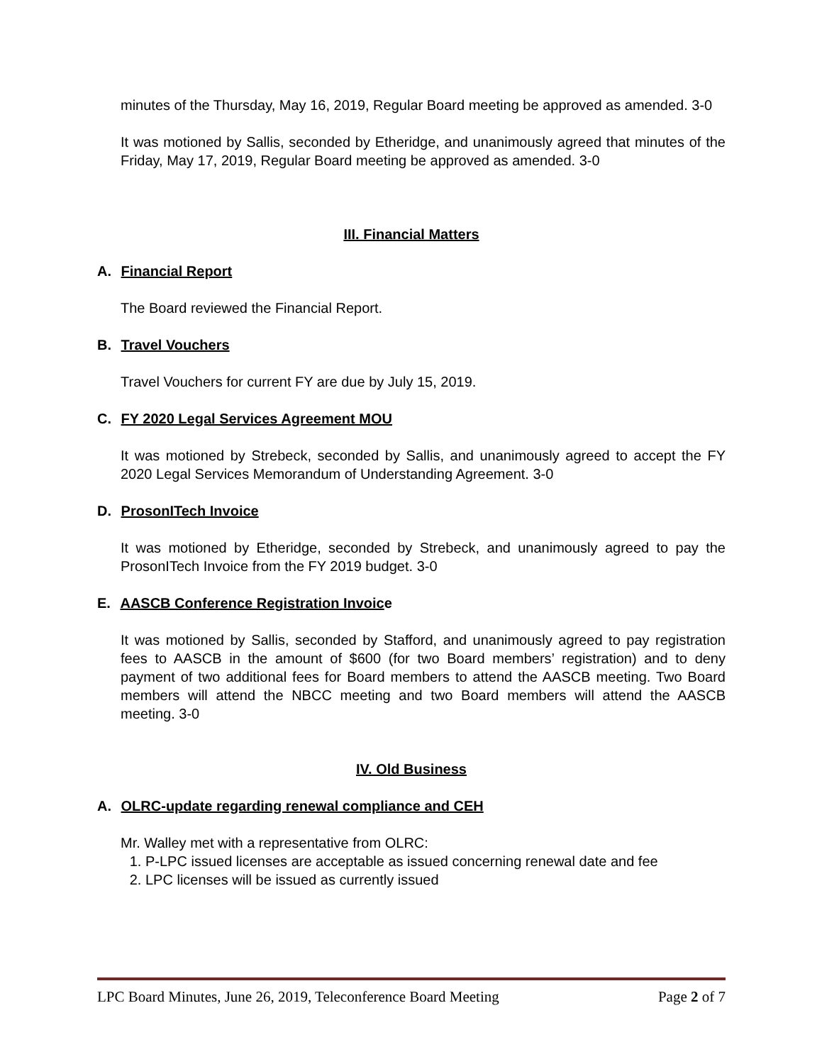minutes of the Thursday, May 16, 2019, Regular Board meeting be approved as amended. 3-0
It was motioned by Sallis, seconded by Etheridge, and unanimously agreed that minutes of the Friday, May 17, 2019, Regular Board meeting be approved as amended. 3-0
III. Financial Matters
A. Financial Report
The Board reviewed the Financial Report.
B. Travel Vouchers
Travel Vouchers for current FY are due by July 15, 2019.
C. FY 2020 Legal Services Agreement MOU
It was motioned by Strebeck, seconded by Sallis, and unanimously agreed to accept the FY 2020 Legal Services Memorandum of Understanding Agreement. 3-0
D. ProsonITech Invoice
It was motioned by Etheridge, seconded by Strebeck, and unanimously agreed to pay the ProsonITech Invoice from the FY 2019 budget. 3-0
E. AASCB Conference Registration Invoice
It was motioned by Sallis, seconded by Stafford, and unanimously agreed to pay registration fees to AASCB in the amount of $600 (for two Board members’ registration) and to deny payment of two additional fees for Board members to attend the AASCB meeting. Two Board members will attend the NBCC meeting and two Board members will attend the AASCB meeting. 3-0
IV. Old Business
A. OLRC-update regarding renewal compliance and CEH
Mr. Walley met with a representative from OLRC:
1. P-LPC issued licenses are acceptable as issued concerning renewal date and fee
2. LPC licenses will be issued as currently issued
LPC Board Minutes, June 26, 2019, Teleconference Board Meeting Page 2 of 7